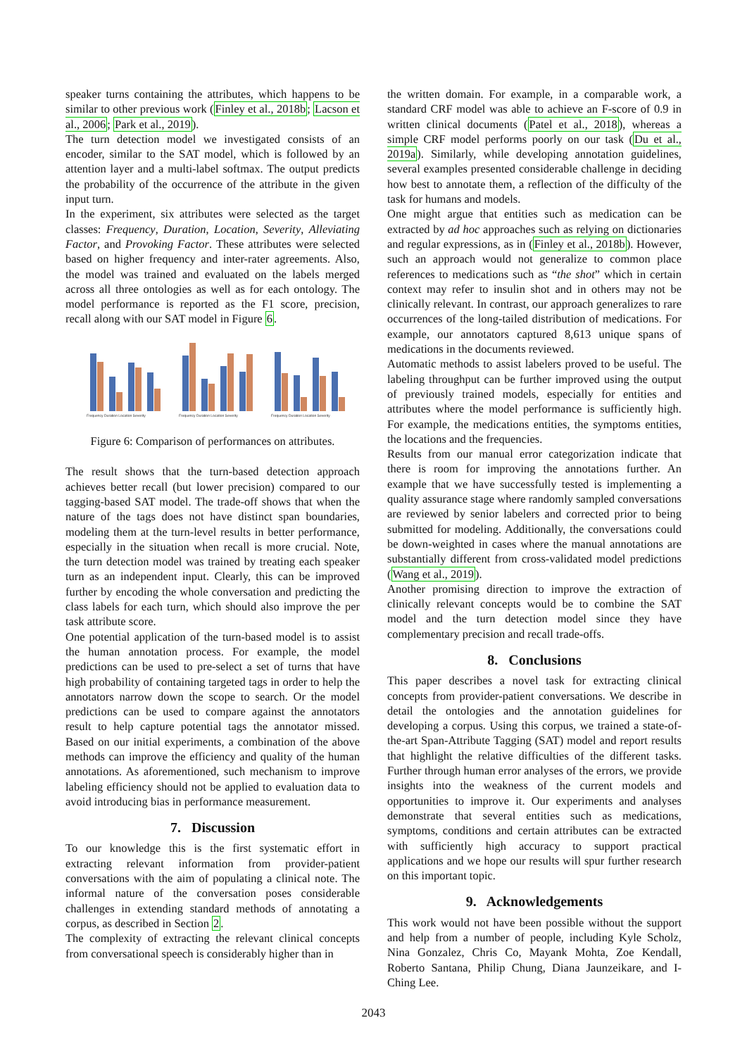speaker turns containing the attributes, which happens to be similar to other previous work (Finley et al., 2018b; Lacson et al., 2006; Park et al., 2019).
The turn detection model we investigated consists of an encoder, similar to the SAT model, which is followed by an attention layer and a multi-label softmax. The output predicts the probability of the occurrence of the attribute in the given input turn.
In the experiment, six attributes were selected as the target classes: Frequency, Duration, Location, Severity, Alleviating Factor, and Provoking Factor. These attributes were selected based on higher frequency and inter-rater agreements. Also, the model was trained and evaluated on the labels merged across all three ontologies as well as for each ontology. The model performance is reported as the F1 score, precision, recall along with our SAT model in Figure 6.
Frequency Duration Location Severity
Frequency Duration Location Severity
Frequency Duration Location Severity
Figure 6: Comparison of performances on attributes.
The result shows that the turn-based detection approach achieves better recall (but lower precision) compared to our tagging-based SAT model. The trade-off shows that when the nature of the tags does not have distinct span boundaries, modeling them at the turn-level results in better performance, especially in the situation when recall is more crucial. Note, the turn detection model was trained by treating each speaker turn as an independent input. Clearly, this can be improved further by encoding the whole conversation and predicting the class labels for each turn, which should also improve the per task attribute score.
One potential application of the turn-based model is to assist the human annotation process. For example, the model predictions can be used to pre-select a set of turns that have high probability of containing targeted tags in order to help the annotators narrow down the scope to search. Or the model predictions can be used to compare against the annotators result to help capture potential tags the annotator missed. Based on our initial experiments, a combination of the above methods can improve the efficiency and quality of the human annotations. As aforementioned, such mechanism to improve labeling efficiency should not be applied to evaluation data to avoid introducing bias in performance measurement.
7. Discussion
To our knowledge this is the first systematic effort in extracting relevant information from provider-patient conversations with the aim of populating a clinical note. The informal nature of the conversation poses considerable challenges in extending standard methods of annotating a corpus, as described in Section 2.
The complexity of extracting the relevant clinical concepts from conversational speech is considerably higher than in
the written domain. For example, in a comparable work, a standard CRF model was able to achieve an F-score of 0.9 in written clinical documents (Patel et al., 2018), whereas a simple CRF model performs poorly on our task (Du et al., 2019a). Similarly, while developing annotation guidelines, several examples presented considerable challenge in deciding how best to annotate them, a reflection of the difficulty of the task for humans and models.
One might argue that entities such as medication can be extracted by ad hoc approaches such as relying on dictionaries and regular expressions, as in (Finley et al., 2018b). However, such an approach would not generalize to common place references to medications such as “the shot” which in certain context may refer to insulin shot and in others may not be clinically relevant. In contrast, our approach generalizes to rare occurrences of the long-tailed distribution of medications. For example, our annotators captured 8,613 unique spans of medications in the documents reviewed.
Automatic methods to assist labelers proved to be useful. The labeling throughput can be further improved using the output of previously trained models, especially for entities and attributes where the model performance is sufficiently high. For example, the medications entities, the symptoms entities, the locations and the frequencies.
Results from our manual error categorization indicate that there is room for improving the annotations further. An example that we have successfully tested is implementing a quality assurance stage where randomly sampled conversations are reviewed by senior labelers and corrected prior to being submitted for modeling. Additionally, the conversations could be down-weighted in cases where the manual annotations are substantially different from cross-validated model predictions (Wang et al., 2019).
Another promising direction to improve the extraction of clinically relevant concepts would be to combine the SAT model and the turn detection model since they have complementary precision and recall trade-offs.
8. Conclusions
This paper describes a novel task for extracting clinical concepts from provider-patient conversations. We describe in detail the ontologies and the annotation guidelines for developing a corpus. Using this corpus, we trained a state-of-the-art Span-Attribute Tagging (SAT) model and report results that highlight the relative difficulties of the different tasks. Further through human error analyses of the errors, we provide insights into the weakness of the current models and opportunities to improve it. Our experiments and analyses demonstrate that several entities such as medications, symptoms, conditions and certain attributes can be extracted with sufficiently high accuracy to support practical applications and we hope our results will spur further research on this important topic.
9. Acknowledgements
This work would not have been possible without the support and help from a number of people, including Kyle Scholz, Nina Gonzalez, Chris Co, Mayank Mohta, Zoe Kendall, Roberto Santana, Philip Chung, Diana Jaunzeikare, and I-Ching Lee.
2043